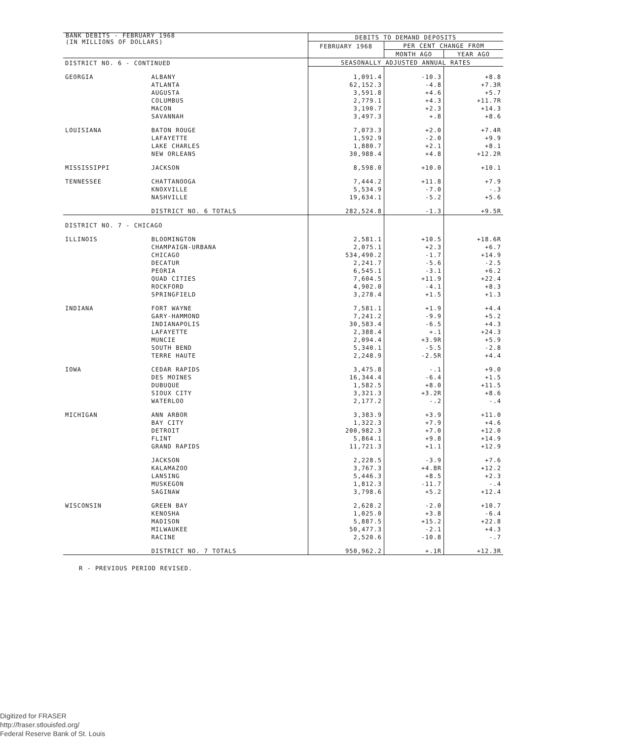BANK DEBITS - FEBRUARY 1968
(IN MILLIONS OF DOLLARS)
| | | DEBITS TO DEMAND DEPOSITS | | |
| --- | --- | --- | --- | --- |
| | | FEBRUARY 1968 | PER CENT CHANGE FROM | |
| | | | MONTH AGO | YEAR AGO |
| DISTRICT NO. 6 - CONTINUED | | SEASONALLY ADJUSTED ANNUAL RATES | | |
| GEORGIA | ALBANY | 1,091.4 | -10.3 | +8.8 |
| | ATLANTA | 62,152.3 | -4.8 | +7.3R |
| | AUGUSTA | 3,591.8 | +4.6 | +5.7 |
| | COLUMBUS | 2,779.1 | +4.3 | +11.7R |
| | MACON | 3,190.7 | +2.3 | +14.3 |
| | SAVANNAH | 3,497.3 | +.8 | +8.6 |
| LOUISIANA | BATON ROUGE | 7,073.3 | +2.0 | +7.4R |
| | LAFAYETTE | 1,592.9 | -2.0 | +9.9 |
| | LAKE CHARLES | 1,880.7 | +2.1 | +8.1 |
| | NEW ORLEANS | 30,988.4 | +4.8 | +12.2R |
| MISSISSIPPI | JACKSON | 8,598.0 | +10.0 | +10.1 |
| TENNESSEE | CHATTANOOGA | 7,444.2 | +11.8 | +7.9 |
| | KNOXVILLE | 5,534.9 | -7.0 | -.3 |
| | NASHVILLE | 19,634.1 | -5.2 | +5.6 |
| | DISTRICT NO. 6 TOTALS | 282,524.8 | -1.3 | +9.5R |
| DISTRICT NO. 7 - CHICAGO | | | | |
| ILLINOIS | BLOOMINGTON | 2,581.1 | +10.5 | +18.6R |
| | CHAMPAIGN-URBANA | 2,075.1 | +2.3 | +6.7 |
| | CHICAGO | 534,490.2 | -1.7 | +14.9 |
| | DECATUR | 2,241.7 | -5.6 | -2.5 |
| | PEORIA | 6,545.1 | -3.1 | +6.2 |
| | QUAD CITIES | 7,604.5 | +11.9 | +22.4 |
| | ROCKFORD | 4,902.0 | -4.1 | +8.3 |
| | SPRINGFIELD | 3,278.4 | +1.5 | +1.3 |
| INDIANA | FORT WAYNE | 7,581.1 | +1.9 | +4.4 |
| | GARY-HAMMOND | 7,241.2 | -9.9 | +5.2 |
| | INDIANAPOLIS | 30,583.4 | -6.5 | +4.3 |
| | LAFAYETTE | 2,388.4 | +.1 | +24.3 |
| | MUNCIE | 2,094.4 | +3.9R | +5.9 |
| | SOUTH BEND | 5,340.1 | -5.5 | -2.8 |
| | TERRE HAUTE | 2,248.9 | -2.5R | +4.4 |
| IOWA | CEDAR RAPIDS | 3,475.8 | -.1 | +9.0 |
| | DES MOINES | 16,344.4 | -6.4 | +1.5 |
| | DUBUQUE | 1,582.5 | +8.0 | +11.5 |
| | SIOUX CITY | 3,321.3 | +3.2R | +8.6 |
| | WATERLOO | 2,177.2 | -.2 | -.4 |
| MICHIGAN | ANN ARBOR | 3,383.9 | +3.9 | +11.0 |
| | BAY CITY | 1,322.3 | +7.9 | +4.6 |
| | DETROIT | 200,982.3 | +7.0 | +12.0 |
| | FLINT | 5,864.1 | +9.8 | +14.9 |
| | GRAND RAPIDS | 11,721.3 | +1.1 | +12.9 |
| | JACKSON | 2,228.5 | -3.9 | +7.6 |
| | KALAMAZOO | 3,767.3 | +4.8R | +12.2 |
| | LANSING | 5,446.3 | +8.5 | +2.3 |
| | MUSKEGON | 1,812.3 | -11.7 | -.4 |
| | SAGINAW | 3,798.6 | +5.2 | +12.4 |
| WISCONSIN | GREEN BAY | 2,628.2 | -2.0 | +10.7 |
| | KENOSHA | 1,025.0 | +3.8 | -6.4 |
| | MADISON | 5,887.5 | +15.2 | +22.8 |
| | MILWAUKEE | 50,477.3 | -2.1 | +4.3 |
| | RACINE | 2,520.6 | -10.8 | -.7 |
| | DISTRICT NO. 7 TOTALS | 950,962.2 | +.1R | +12.3R |
R - PREVIOUS PERIOD REVISED.
Digitized for FRASER
http://fraser.stlouisfed.org/
Federal Reserve Bank of St. Louis